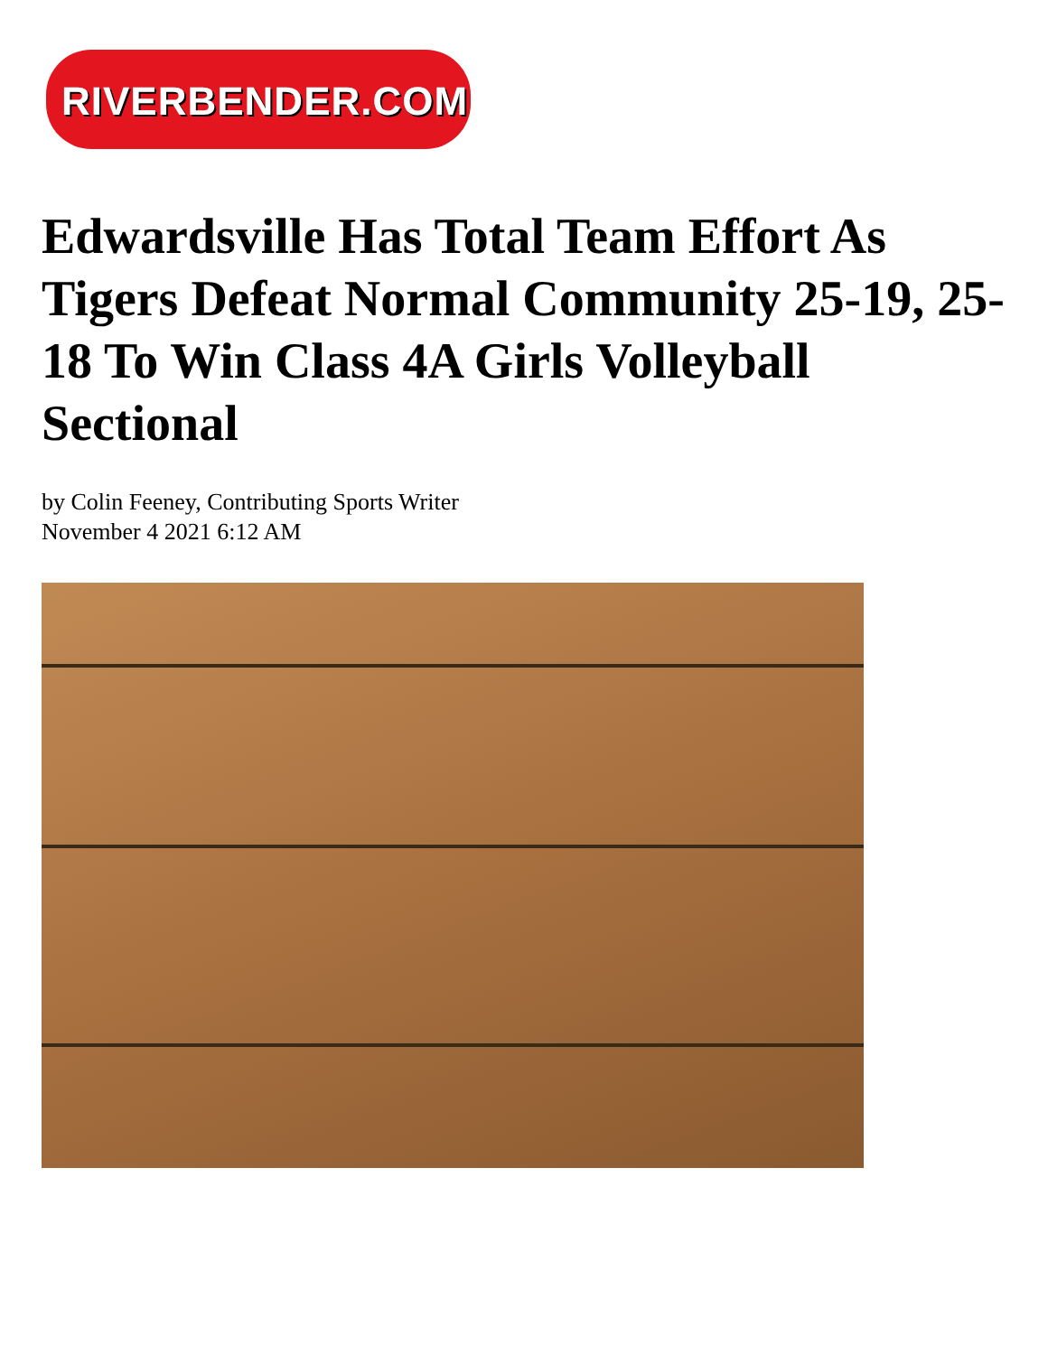RIVERBENDER.COM
Edwardsville Has Total Team Effort As Tigers Defeat Normal Community 25-19, 25-18 To Win Class 4A Girls Volleyball Sectional
by Colin Feeney, Contributing Sports Writer
November 4 2021 6:12 AM